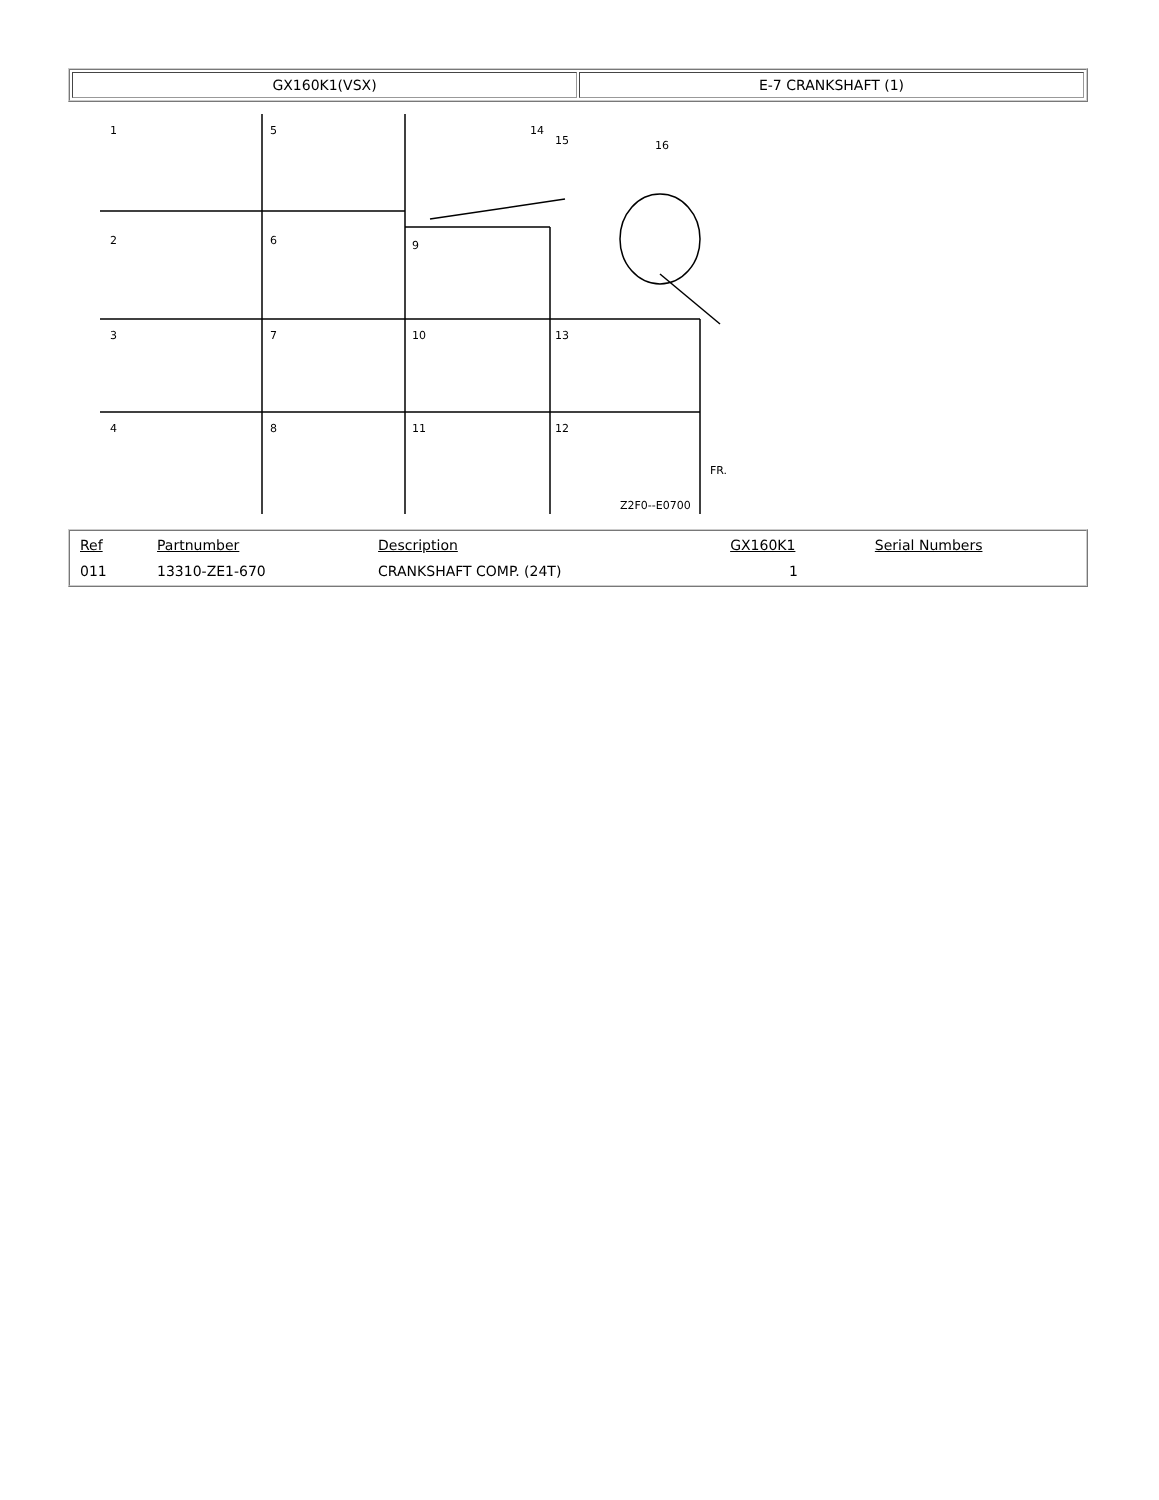| GX160K1(VSX) | E-7 CRANKSHAFT (1) |
1
5
2
6
9
3
7
10
13
4
8
11
12
14
15
16
Z2F0--E0700
FR.
| Ref | Partnumber | Description | GX160K1 | Serial Numbers |
| --- | --- | --- | --- | --- |
| 011 | 13310-ZE1-670 | CRANKSHAFT COMP. (24T) | 1 | |